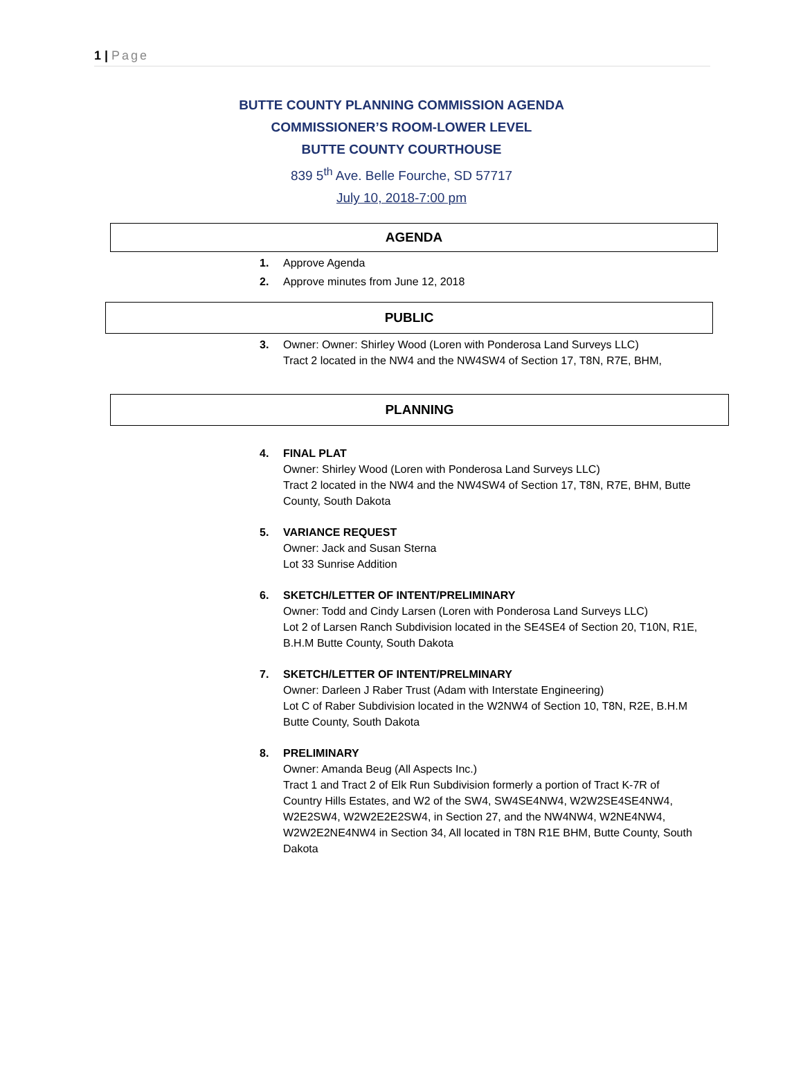1 | Page
BUTTE COUNTY PLANNING COMMISSION AGENDA
COMMISSIONER’S ROOM-LOWER LEVEL
BUTTE COUNTY COURTHOUSE
839 5<sup>th</sup> Ave. Belle Fourche, SD 57717
July 10, 2018-7:00 pm
AGENDA
1. Approve Agenda
2. Approve minutes from June 12, 2018
PUBLIC
3. Owner: Owner: Shirley Wood (Loren with Ponderosa Land Surveys LLC)
Tract 2 located in the NW4 and the NW4SW4 of Section 17, T8N, R7E, BHM,
PLANNING
4. FINAL PLAT
Owner: Shirley Wood (Loren with Ponderosa Land Surveys LLC)
Tract 2 located in the NW4 and the NW4SW4 of Section 17, T8N, R7E, BHM, Butte County, South Dakota
5. VARIANCE REQUEST
Owner: Jack and Susan Sterna
Lot 33 Sunrise Addition
6. SKETCH/LETTER OF INTENT/PRELIMINARY
Owner: Todd and Cindy Larsen (Loren with Ponderosa Land Surveys LLC)
Lot 2 of Larsen Ranch Subdivision located in the SE4SE4 of Section 20, T10N, R1E, B.H.M Butte County, South Dakota
7. SKETCH/LETTER OF INTENT/PRELMINARY
Owner: Darleen J Raber Trust (Adam with Interstate Engineering)
Lot C of Raber Subdivision located in the W2NW4 of Section 10, T8N, R2E, B.H.M Butte County, South Dakota
8. PRELIMINARY
Owner: Amanda Beug (All Aspects Inc.)
Tract 1 and Tract 2 of Elk Run Subdivision formerly a portion of Tract K-7R of Country Hills Estates, and W2 of the SW4, SW4SE4NW4, W2W2SE4SE4NW4, W2E2SW4, W2W2E2E2SW4, in Section 27, and the NW4NW4, W2NE4NW4, W2W2E2NE4NW4 in Section 34, All located in T8N R1E BHM, Butte County, South Dakota